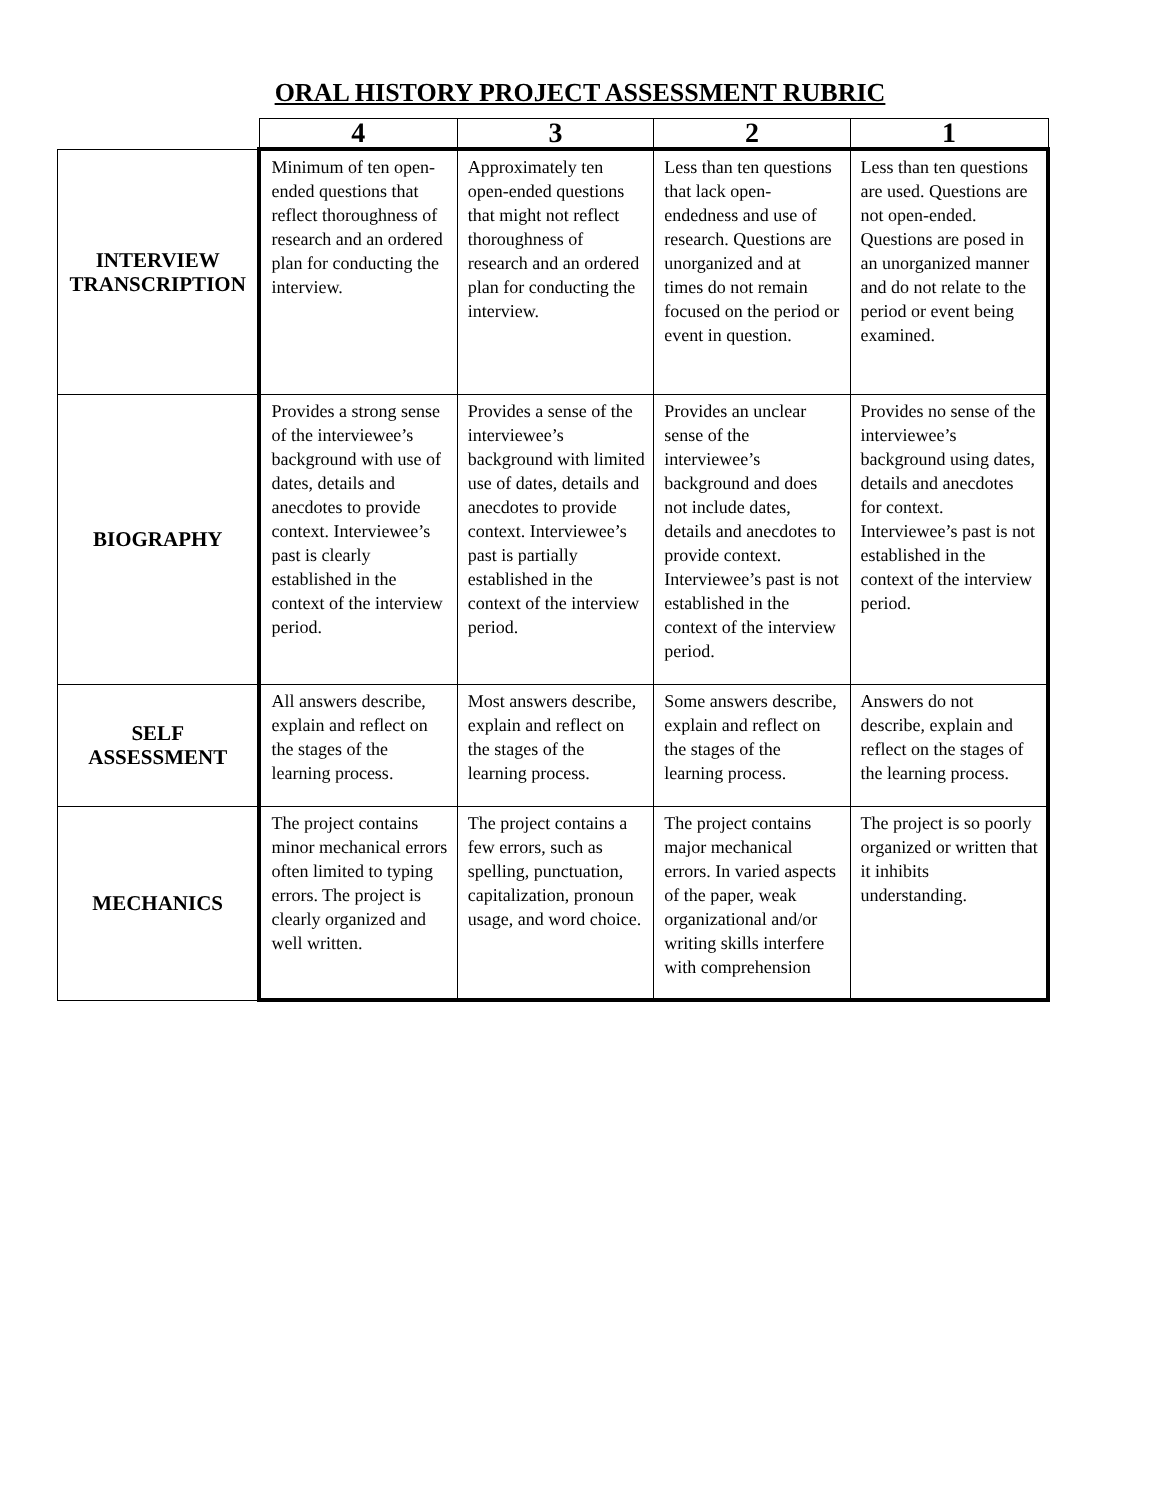ORAL HISTORY PROJECT ASSESSMENT RUBRIC
| | 4 | 3 | 2 | 1 |
| INTERVIEW TRANSCRIPTION | Minimum of ten open-ended questions that reflect thoroughness of research and an ordered plan for conducting the interview. | Approximately ten open-ended questions that might not reflect thoroughness of research and an ordered plan for conducting the interview. | Less than ten questions that lack open-endedness and use of research. Questions are unorganized and at times do not remain focused on the period or event in question. | Less than ten questions are used. Questions are not open-ended. Questions are posed in an unorganized manner and do not relate to the period or event being examined. |
| BIOGRAPHY | Provides a strong sense of the interviewee’s background with use of dates, details and anecdotes to provide context. Interviewee’s past is clearly established in the context of the interview period. | Provides a sense of the interviewee’s background with limited use of dates, details and anecdotes to provide context. Interviewee’s past is partially established in the context of the interview period. | Provides an unclear sense of the interviewee’s background and does not include dates, details and anecdotes to provide context. Interviewee’s past is not established in the context of the interview period. | Provides no sense of the interviewee’s background using dates, details and anecdotes for context. Interviewee’s past is not established in the context of the interview period. |
| SELF ASSESSMENT | All answers describe, explain and reflect on the stages of the learning process. | Most answers describe, explain and reflect on the stages of the learning process. | Some answers describe, explain and reflect on the stages of the learning process. | Answers do not describe, explain and reflect on the stages of the learning process. |
| MECHANICS | The project contains minor mechanical errors often limited to typing errors. The project is clearly organized and well written. | The project contains a few errors, such as spelling, punctuation, capitalization, pronoun usage, and word choice. | The project contains major mechanical errors. In varied aspects of the paper, weak organizational and/or writing skills interfere with comprehension | The project is so poorly organized or written that it inhibits understanding. |